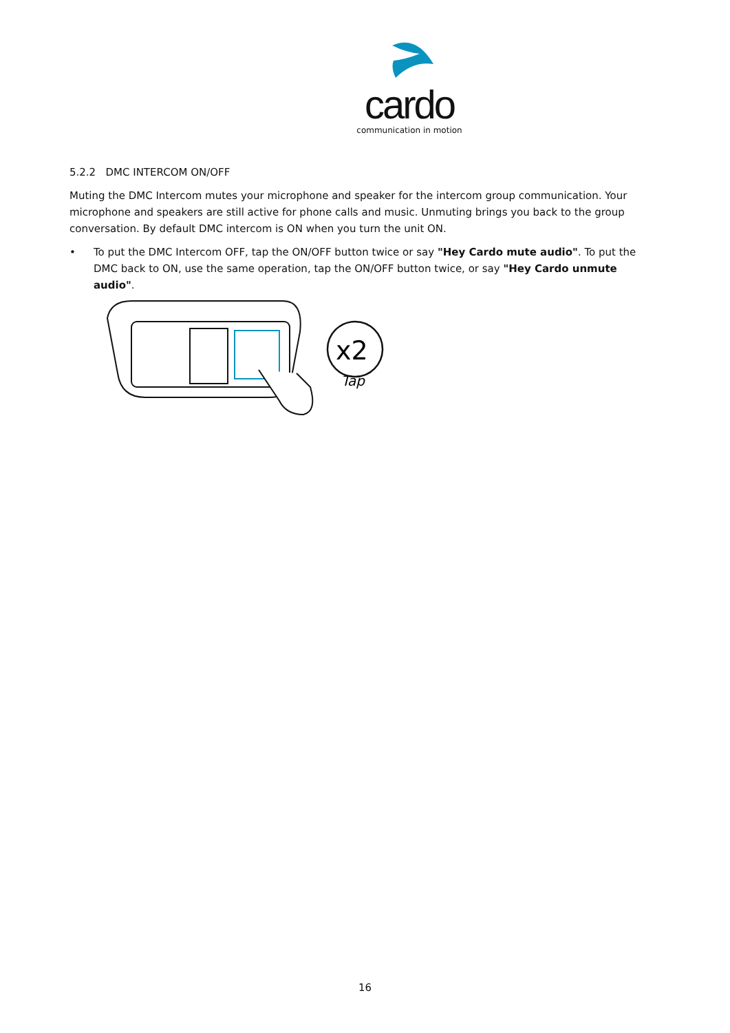cardo
communication in motion
5.2.2 DMC INTERCOM ON/OFF
Muting the DMC Intercom mutes your microphone and speaker for the intercom group communication. Your microphone and speakers are still active for phone calls and music. Unmuting brings you back to the group conversation. By default DMC intercom is ON when you turn the unit ON.
• To put the DMC Intercom OFF, tap the ON/OFF button twice or say "Hey Cardo mute audio". To put the DMC back to ON, use the same operation, tap the ON/OFF button twice, or say "Hey Cardo unmute audio".
x2
Tap
16